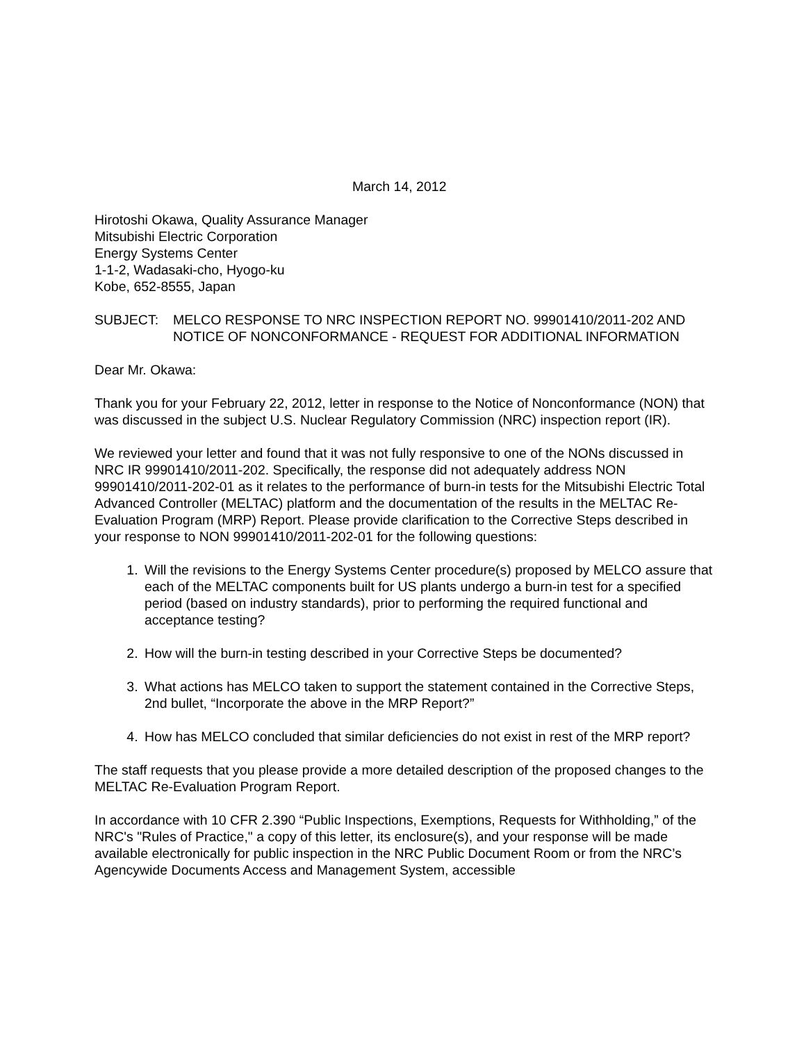March 14, 2012
Hirotoshi Okawa, Quality Assurance Manager
Mitsubishi Electric Corporation
Energy Systems Center
1-1-2, Wadasaki-cho, Hyogo-ku
Kobe, 652-8555, Japan
SUBJECT: MELCO RESPONSE TO NRC INSPECTION REPORT NO. 99901410/2011-202 AND NOTICE OF NONCONFORMANCE - REQUEST FOR ADDITIONAL INFORMATION
Dear Mr. Okawa:
Thank you for your February 22, 2012, letter in response to the Notice of Nonconformance (NON) that was discussed in the subject U.S. Nuclear Regulatory Commission (NRC) inspection report (IR).
We reviewed your letter and found that it was not fully responsive to one of the NONs discussed in NRC IR 99901410/2011-202. Specifically, the response did not adequately address NON 99901410/2011-202-01 as it relates to the performance of burn-in tests for the Mitsubishi Electric Total Advanced Controller (MELTAC) platform and the documentation of the results in the MELTAC Re-Evaluation Program (MRP) Report. Please provide clarification to the Corrective Steps described in your response to NON 99901410/2011-202-01 for the following questions:
1. Will the revisions to the Energy Systems Center procedure(s) proposed by MELCO assure that each of the MELTAC components built for US plants undergo a burn-in test for a specified period (based on industry standards), prior to performing the required functional and acceptance testing?
2. How will the burn-in testing described in your Corrective Steps be documented?
3. What actions has MELCO taken to support the statement contained in the Corrective Steps, 2nd bullet, “Incorporate the above in the MRP Report?”
4. How has MELCO concluded that similar deficiencies do not exist in rest of the MRP report?
The staff requests that you please provide a more detailed description of the proposed changes to the MELTAC Re-Evaluation Program Report.
In accordance with 10 CFR 2.390 “Public Inspections, Exemptions, Requests for Withholding,” of the NRC's "Rules of Practice," a copy of this letter, its enclosure(s), and your response will be made available electronically for public inspection in the NRC Public Document Room or from the NRC’s Agencywide Documents Access and Management System, accessible